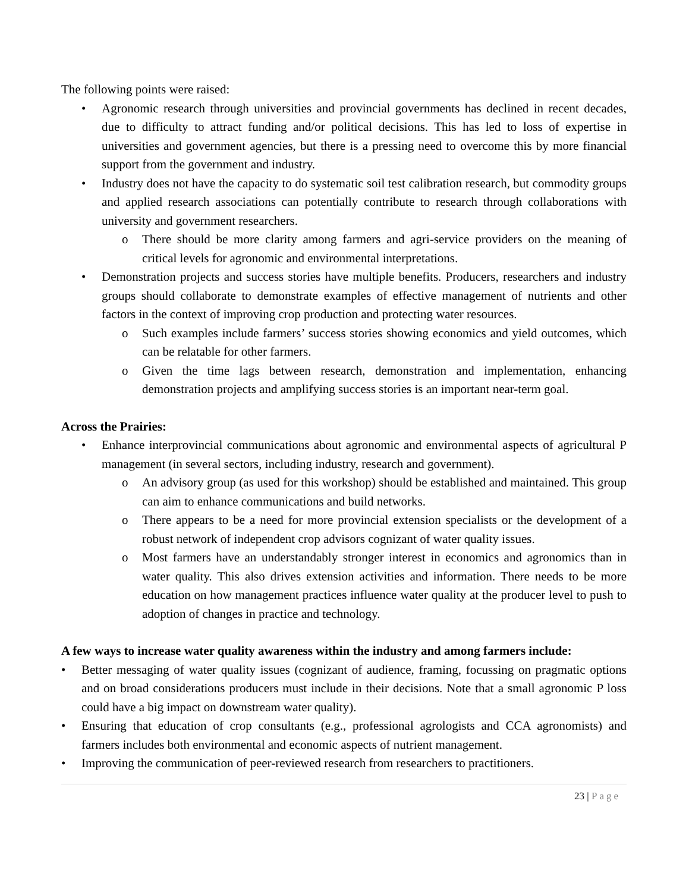The following points were raised:
• Agronomic research through universities and provincial governments has declined in recent decades, due to difficulty to attract funding and/or political decisions. This has led to loss of expertise in universities and government agencies, but there is a pressing need to overcome this by more financial support from the government and industry.
• Industry does not have the capacity to do systematic soil test calibration research, but commodity groups and applied research associations can potentially contribute to research through collaborations with university and government researchers.
o There should be more clarity among farmers and agri-service providers on the meaning of critical levels for agronomic and environmental interpretations.
• Demonstration projects and success stories have multiple benefits. Producers, researchers and industry groups should collaborate to demonstrate examples of effective management of nutrients and other factors in the context of improving crop production and protecting water resources.
o Such examples include farmers’ success stories showing economics and yield outcomes, which can be relatable for other farmers.
o Given the time lags between research, demonstration and implementation, enhancing demonstration projects and amplifying success stories is an important near-term goal.
Across the Prairies:
• Enhance interprovincial communications about agronomic and environmental aspects of agricultural P management (in several sectors, including industry, research and government).
o An advisory group (as used for this workshop) should be established and maintained. This group can aim to enhance communications and build networks.
o There appears to be a need for more provincial extension specialists or the development of a robust network of independent crop advisors cognizant of water quality issues.
o Most farmers have an understandably stronger interest in economics and agronomics than in water quality. This also drives extension activities and information. There needs to be more education on how management practices influence water quality at the producer level to push to adoption of changes in practice and technology.
A few ways to increase water quality awareness within the industry and among farmers include:
• Better messaging of water quality issues (cognizant of audience, framing, focussing on pragmatic options and on broad considerations producers must include in their decisions. Note that a small agronomic P loss could have a big impact on downstream water quality).
• Ensuring that education of crop consultants (e.g., professional agrologists and CCA agronomists) and farmers includes both environmental and economic aspects of nutrient management.
• Improving the communication of peer-reviewed research from researchers to practitioners.
23 | Page